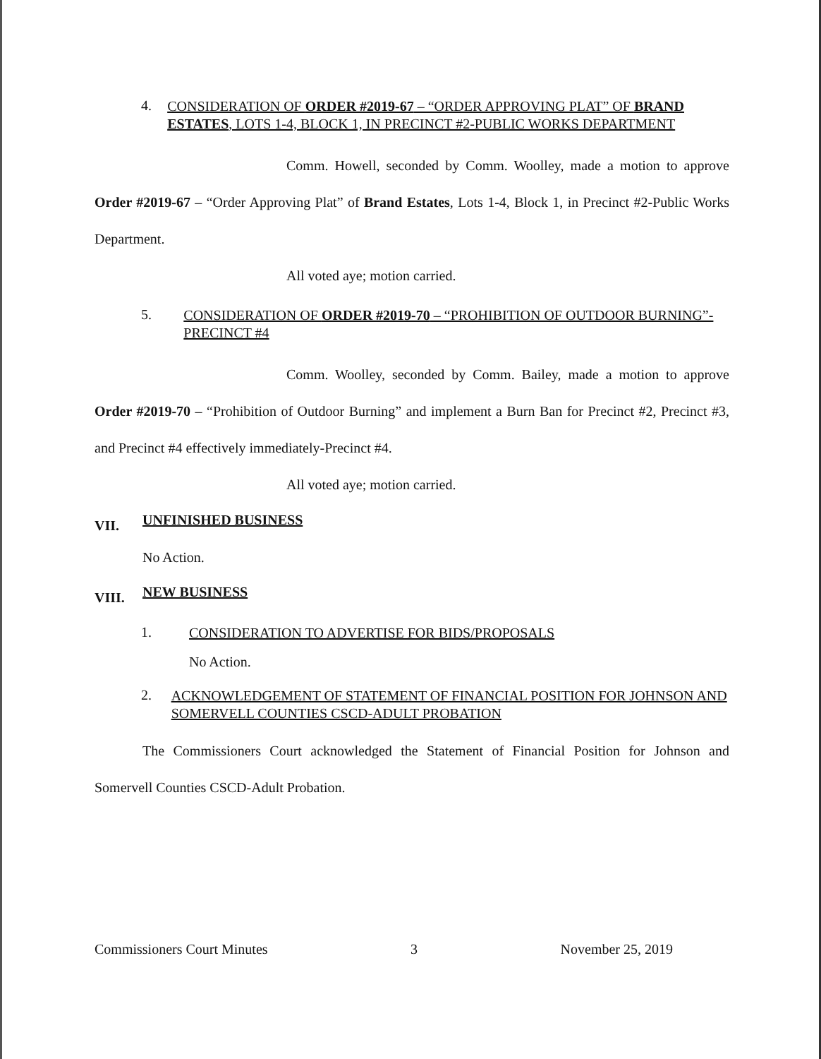4.
CONSIDERATION OF ORDER #2019-67 – “ORDER APPROVING PLAT” OF BRAND ESTATES, LOTS 1-4, BLOCK 1, IN PRECINCT #2-PUBLIC WORKS DEPARTMENT
Comm. Howell, seconded by Comm. Woolley, made a motion to approve Order #2019-67 – “Order Approving Plat” of Brand Estates, Lots 1-4, Block 1, in Precinct #2-Public Works Department.
All voted aye; motion carried.
5.
CONSIDERATION OF ORDER #2019-70 – “PROHIBITION OF OUTDOOR BURNING”-PRECINCT #4
Comm. Woolley, seconded by Comm. Bailey, made a motion to approve Order #2019-70 – “Prohibition of Outdoor Burning” and implement a Burn Ban for Precinct #2, Precinct #3, and Precinct #4 effectively immediately-Precinct #4.
All voted aye; motion carried.
VII.
UNFINISHED BUSINESS
No Action.
VIII.
NEW BUSINESS
1.
CONSIDERATION TO ADVERTISE FOR BIDS/PROPOSALS
No Action.
2.
ACKNOWLEDGEMENT OF STATEMENT OF FINANCIAL POSITION FOR JOHNSON AND SOMERVELL COUNTIES CSCD-ADULT PROBATION
The Commissioners Court acknowledged the Statement of Financial Position for Johnson and Somervell Counties CSCD-Adult Probation.
Commissioners Court Minutes 3 November 25, 2019